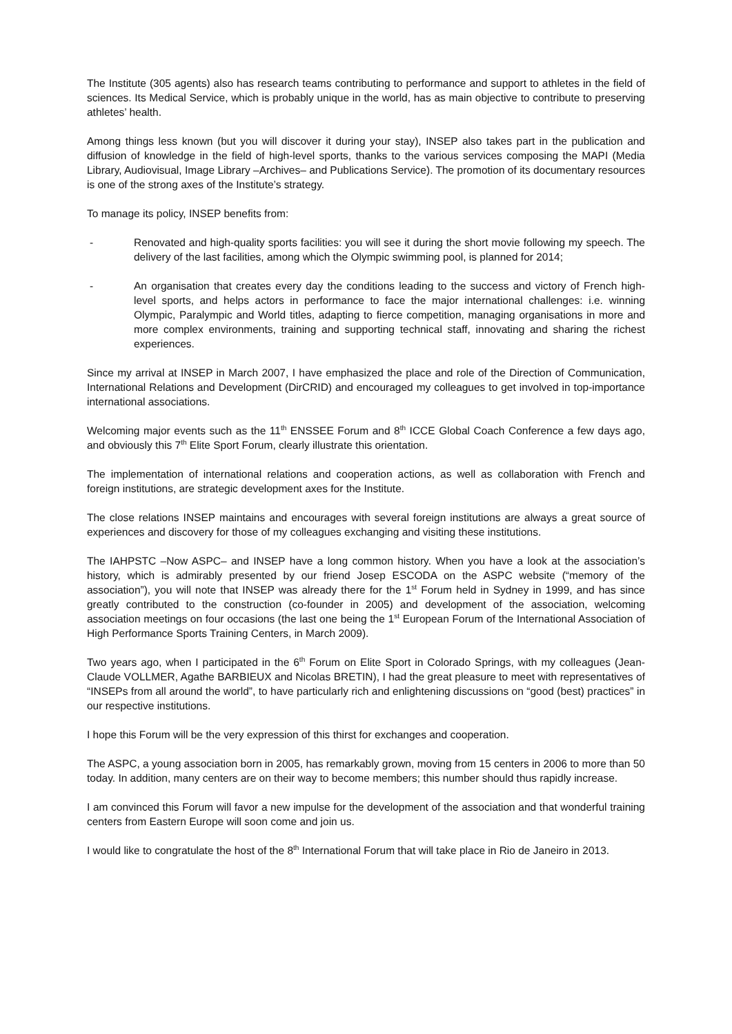The Institute (305 agents) also has research teams contributing to performance and support to athletes in the field of sciences. Its Medical Service, which is probably unique in the world, has as main objective to contribute to preserving athletes’ health.
Among things less known (but you will discover it during your stay), INSEP also takes part in the publication and diffusion of knowledge in the field of high-level sports, thanks to the various services composing the MAPI (Media Library, Audiovisual, Image Library –Archives– and Publications Service). The promotion of its documentary resources is one of the strong axes of the Institute’s strategy.
To manage its policy, INSEP benefits from:
- Renovated and high-quality sports facilities: you will see it during the short movie following my speech. The delivery of the last facilities, among which the Olympic swimming pool, is planned for 2014;
- An organisation that creates every day the conditions leading to the success and victory of French high-level sports, and helps actors in performance to face the major international challenges: i.e. winning Olympic, Paralympic and World titles, adapting to fierce competition, managing organisations in more and more complex environments, training and supporting technical staff, innovating and sharing the richest experiences.
Since my arrival at INSEP in March 2007, I have emphasized the place and role of the Direction of Communication, International Relations and Development (DirCRID) and encouraged my colleagues to get involved in top-importance international associations.
Welcoming major events such as the 11<sup>th</sup> ENSSEE Forum and 8<sup>th</sup> ICCE Global Coach Conference a few days ago, and obviously this 7<sup>th</sup> Elite Sport Forum, clearly illustrate this orientation.
The implementation of international relations and cooperation actions, as well as collaboration with French and foreign institutions, are strategic development axes for the Institute.
The close relations INSEP maintains and encourages with several foreign institutions are always a great source of experiences and discovery for those of my colleagues exchanging and visiting these institutions.
The IAHPSTC –Now ASPC– and INSEP have a long common history. When you have a look at the association’s history, which is admirably presented by our friend Josep ESCODA on the ASPC website (“memory of the association”), you will note that INSEP was already there for the 1<sup>st</sup> Forum held in Sydney in 1999, and has since greatly contributed to the construction (co-founder in 2005) and development of the association, welcoming association meetings on four occasions (the last one being the 1<sup>st</sup> European Forum of the International Association of High Performance Sports Training Centers, in March 2009).
Two years ago, when I participated in the 6<sup>th</sup> Forum on Elite Sport in Colorado Springs, with my colleagues (Jean-Claude VOLLMER, Agathe BARBIEUX and Nicolas BRETIN), I had the great pleasure to meet with representatives of “INSEPs from all around the world”, to have particularly rich and enlightening discussions on “good (best) practices” in our respective institutions.
I hope this Forum will be the very expression of this thirst for exchanges and cooperation.
The ASPC, a young association born in 2005, has remarkably grown, moving from 15 centers in 2006 to more than 50 today. In addition, many centers are on their way to become members; this number should thus rapidly increase.
I am convinced this Forum will favor a new impulse for the development of the association and that wonderful training centers from Eastern Europe will soon come and join us.
I would like to congratulate the host of the 8<sup>th</sup> International Forum that will take place in Rio de Janeiro in 2013.